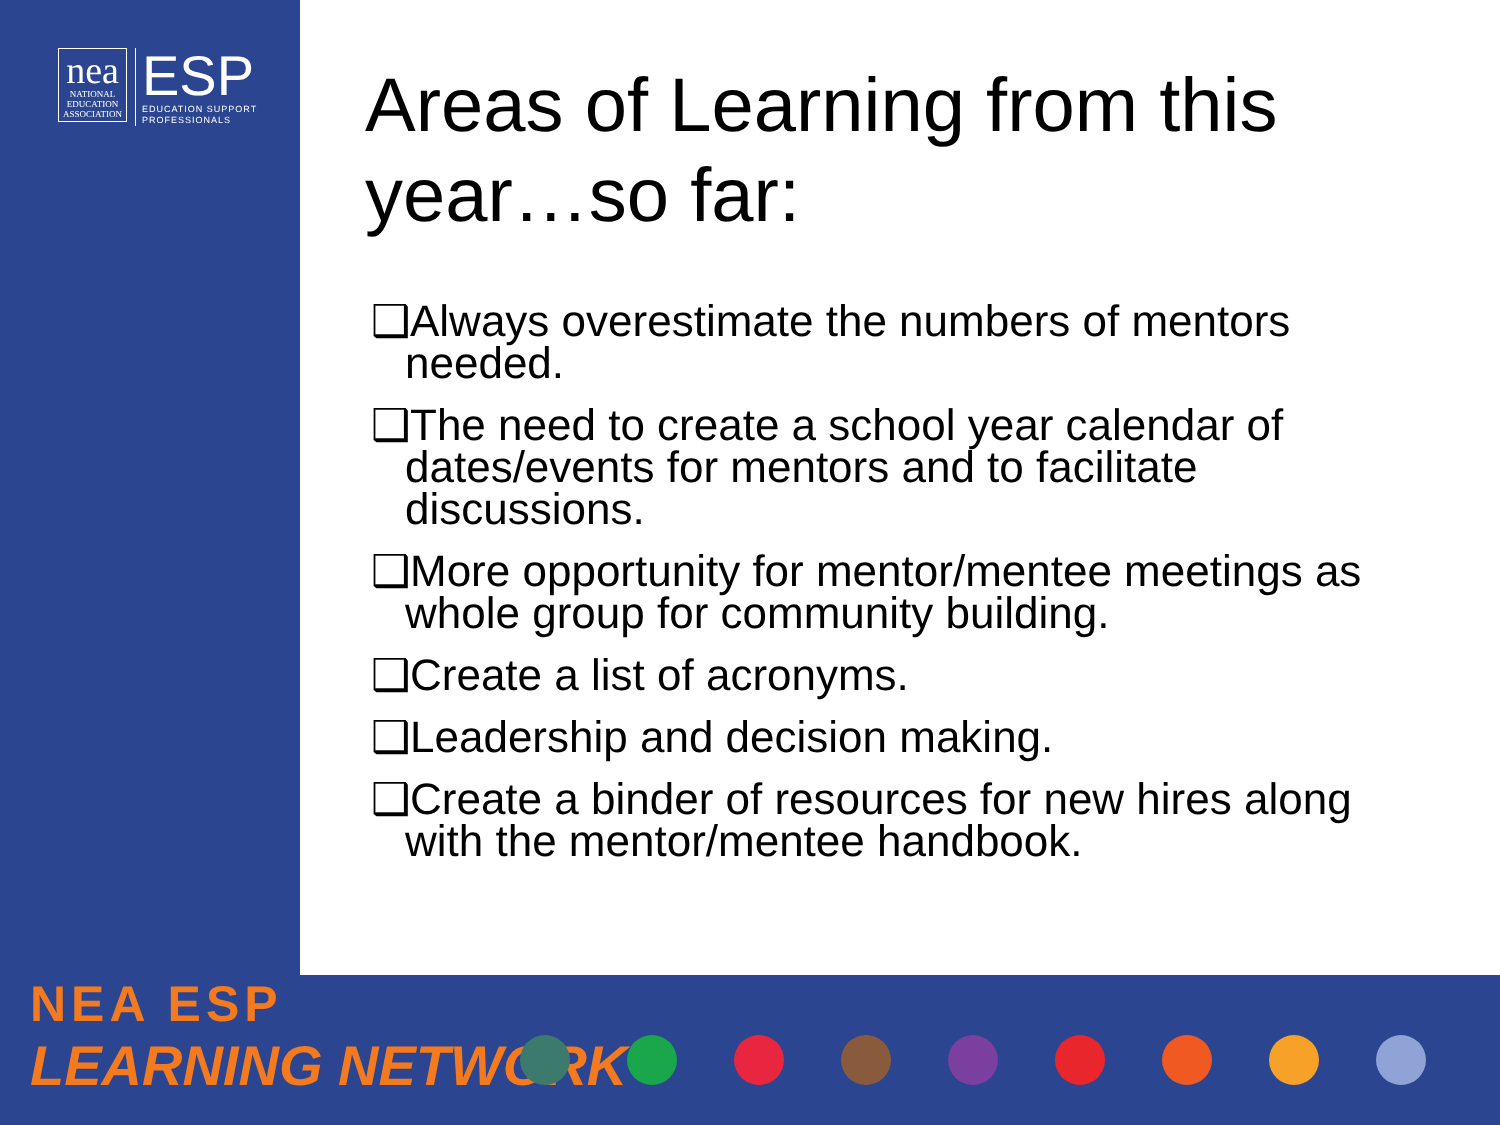nea
NATIONAL
EDUCATION
ASSOCIATION
ESP
EDUCATION SUPPORT
PROFESSIONALS
Areas of Learning from this year…so far:
❑Always overestimate the numbers of mentors needed.
❑The need to create a school year calendar of dates/events for mentors and to facilitate discussions.
❑More opportunity for mentor/mentee meetings as whole group for community building.
❑Create a list of acronyms.
❑Leadership and decision making.
❑Create a binder of resources for new hires along with the mentor/mentee handbook.
NEA ESP
LEARNING NETWORK